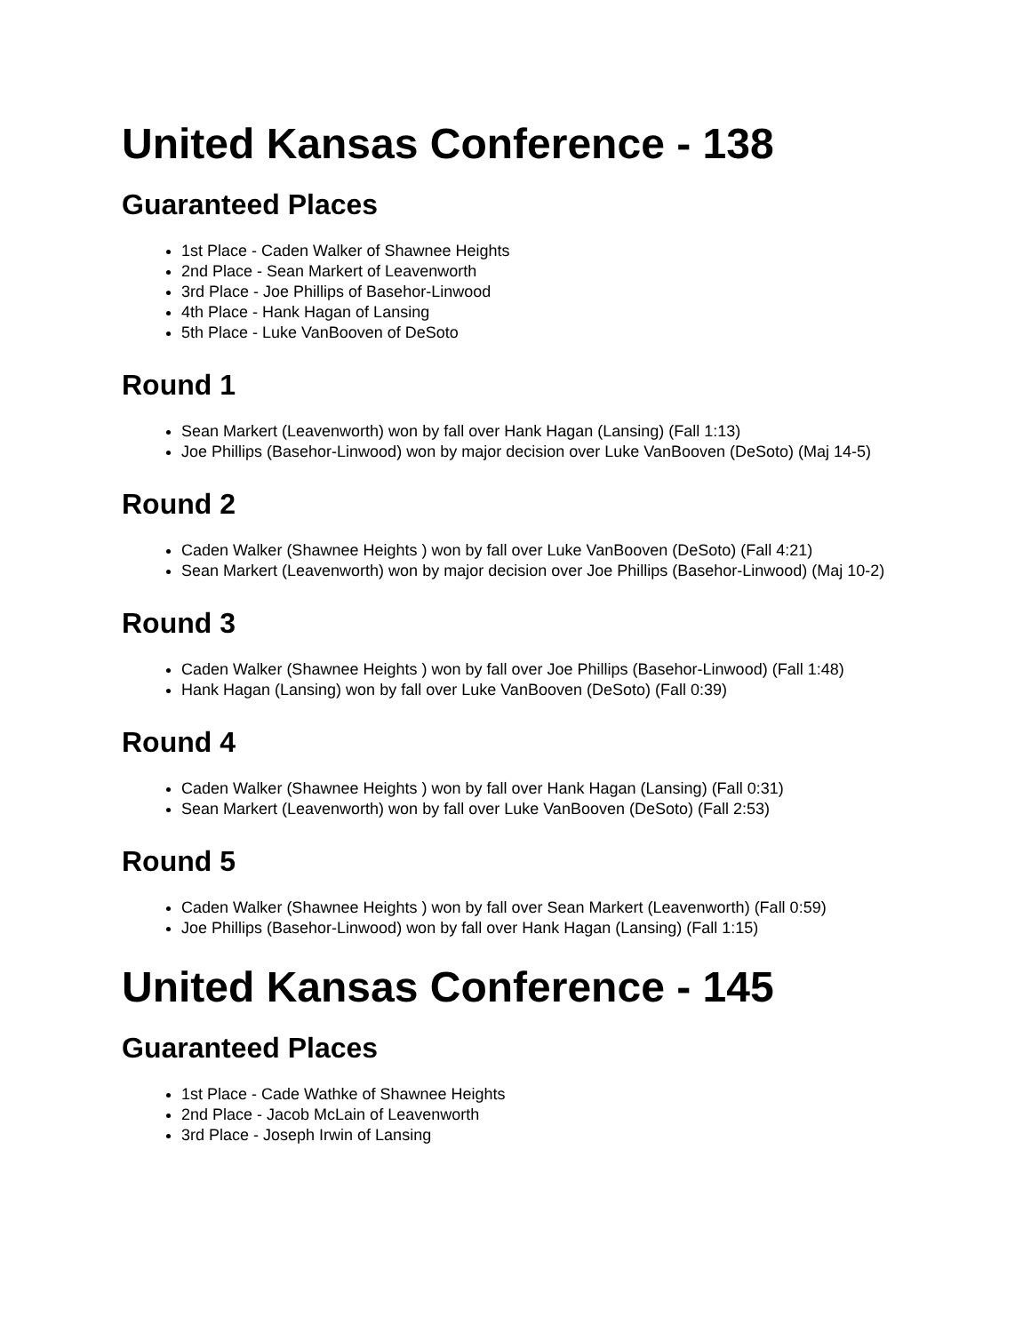United Kansas Conference - 138
Guaranteed Places
1st Place - Caden Walker of Shawnee Heights
2nd Place - Sean Markert of Leavenworth
3rd Place - Joe Phillips of Basehor-Linwood
4th Place - Hank Hagan of Lansing
5th Place - Luke VanBooven of DeSoto
Round 1
Sean Markert (Leavenworth) won by fall over Hank Hagan (Lansing) (Fall 1:13)
Joe Phillips (Basehor-Linwood) won by major decision over Luke VanBooven (DeSoto) (Maj 14-5)
Round 2
Caden Walker (Shawnee Heights ) won by fall over Luke VanBooven (DeSoto) (Fall 4:21)
Sean Markert (Leavenworth) won by major decision over Joe Phillips (Basehor-Linwood) (Maj 10-2)
Round 3
Caden Walker (Shawnee Heights ) won by fall over Joe Phillips (Basehor-Linwood) (Fall 1:48)
Hank Hagan (Lansing) won by fall over Luke VanBooven (DeSoto) (Fall 0:39)
Round 4
Caden Walker (Shawnee Heights ) won by fall over Hank Hagan (Lansing) (Fall 0:31)
Sean Markert (Leavenworth) won by fall over Luke VanBooven (DeSoto) (Fall 2:53)
Round 5
Caden Walker (Shawnee Heights ) won by fall over Sean Markert (Leavenworth) (Fall 0:59)
Joe Phillips (Basehor-Linwood) won by fall over Hank Hagan (Lansing) (Fall 1:15)
United Kansas Conference - 145
Guaranteed Places
1st Place - Cade Wathke of Shawnee Heights
2nd Place - Jacob McLain of Leavenworth
3rd Place - Joseph Irwin of Lansing